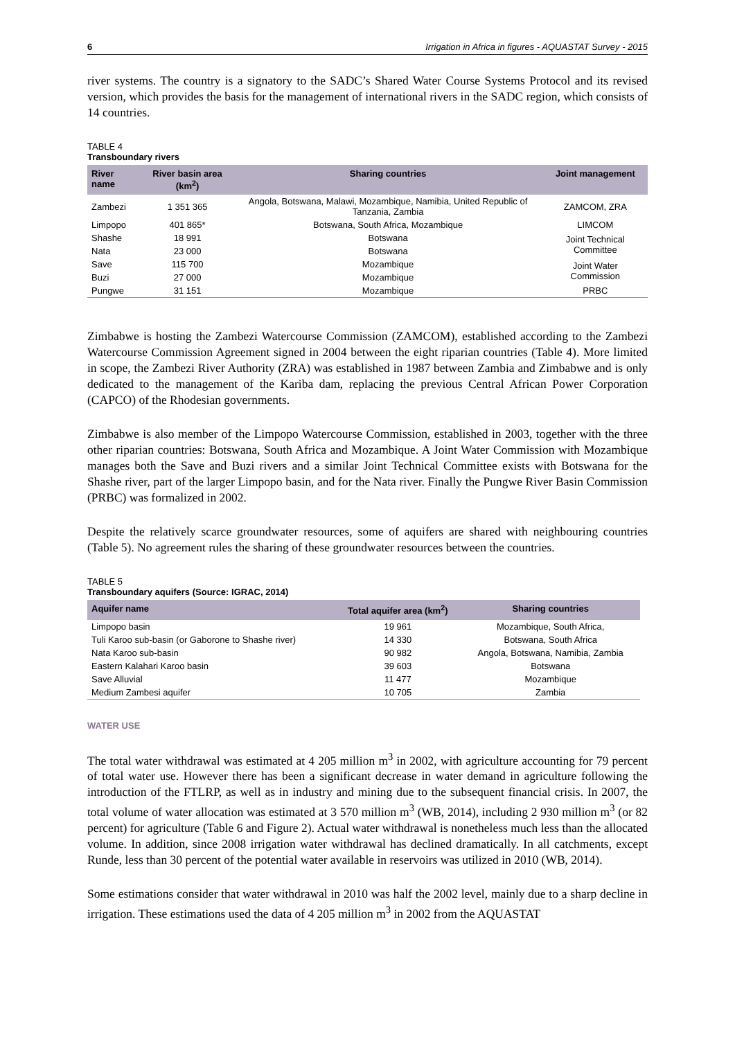6 Irrigation in Africa in figures - AQUASTAT Survey - 2015
river systems. The country is a signatory to the SADC’s Shared Water Course Systems Protocol and its revised version, which provides the basis for the management of international rivers in the SADC region, which consists of 14 countries.
TABLE 4
Transboundary rivers
| River name | River basin area (km<sup>2</sup>) | Sharing countries | Joint management |
| --- | --- | --- | --- |
| Zambezi | 1 351 365 | Angola, Botswana, Malawi, Mozambique, Namibia, United Republic of Tanzania, Zambia | ZAMCOM, ZRA |
| Limpopo | 401 865* | Botswana, South Africa, Mozambique | LIMCOM |
| Shashe | 18 991 | Botswana | Joint Technical Committee |
| Nata | 23 000 | Botswana | |
| Save | 115 700 | Mozambique | Joint Water Commission |
| Buzi | 27 000 | Mozambique | |
| Pungwe | 31 151 | Mozambique | PRBC |
Zimbabwe is hosting the Zambezi Watercourse Commission (ZAMCOM), established according to the Zambezi Watercourse Commission Agreement signed in 2004 between the eight riparian countries (Table 4). More limited in scope, the Zambezi River Authority (ZRA) was established in 1987 between Zambia and Zimbabwe and is only dedicated to the management of the Kariba dam, replacing the previous Central African Power Corporation (CAPCO) of the Rhodesian governments.
Zimbabwe is also member of the Limpopo Watercourse Commission, established in 2003, together with the three other riparian countries: Botswana, South Africa and Mozambique. A Joint Water Commission with Mozambique manages both the Save and Buzi rivers and a similar Joint Technical Committee exists with Botswana for the Shashe river, part of the larger Limpopo basin, and for the Nata river. Finally the Pungwe River Basin Commission (PRBC) was formalized in 2002.
Despite the relatively scarce groundwater resources, some of aquifers are shared with neighbouring countries (Table 5). No agreement rules the sharing of these groundwater resources between the countries.
TABLE 5
Transboundary aquifers (Source: IGRAC, 2014)
| Aquifer name | Total aquifer area (km<sup>2</sup>) | Sharing countries |
| --- | --- | --- |
| Limpopo basin | 19 961 | Mozambique, South Africa, |
| Tuli Karoo sub-basin (or Gaborone to Shashe river) | 14 330 | Botswana, South Africa |
| Nata Karoo sub-basin | 90 982 | Angola, Botswana, Namibia, Zambia |
| Eastern Kalahari Karoo basin | 39 603 | Botswana |
| Save Alluvial | 11 477 | Mozambique |
| Medium Zambesi aquifer | 10 705 | Zambia |
WATER USE
The total water withdrawal was estimated at 4 205 million m<sup>3</sup> in 2002, with agriculture accounting for 79 percent of total water use. However there has been a significant decrease in water demand in agriculture following the introduction of the FTLRP, as well as in industry and mining due to the subsequent financial crisis. In 2007, the total volume of water allocation was estimated at 3 570 million m<sup>3</sup> (WB, 2014), including 2 930 million m<sup>3</sup> (or 82 percent) for agriculture (Table 6 and Figure 2). Actual water withdrawal is nonetheless much less than the allocated volume. In addition, since 2008 irrigation water withdrawal has declined dramatically. In all catchments, except Runde, less than 30 percent of the potential water available in reservoirs was utilized in 2010 (WB, 2014).
Some estimations consider that water withdrawal in 2010 was half the 2002 level, mainly due to a sharp decline in irrigation. These estimations used the data of 4 205 million m<sup>3</sup> in 2002 from the AQUASTAT